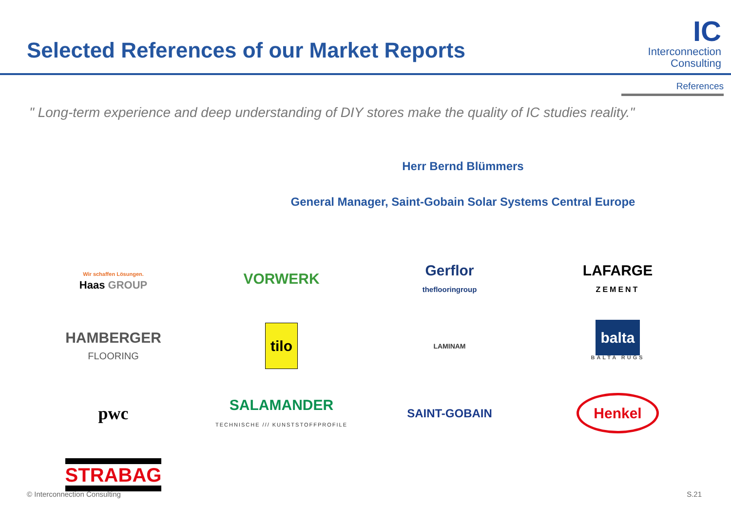Selected References of our Market Reports
IC
Interconnection
Consulting
References
" Long-term experience and deep understanding of DIY stores make the quality of IC studies reality."
Herr Bernd Blümmers
General Manager, Saint-Gobain Solar Systems Central Europe
Wir schaffen Lösungen.
Haas GROUP
VORWERK
Gerflor
theflooringroup
LAFARGE
ZEMENT
HAMBERGER
FLOORING
tilo
LAMINAM
balta
BALTA RUGS
pwc
SALAMANDER
TECHNISCHE /// KUNSTSTOFFPROFILE
SAINT-GOBAIN
Henkel
STRABAG
© Interconnection Consulting S.21